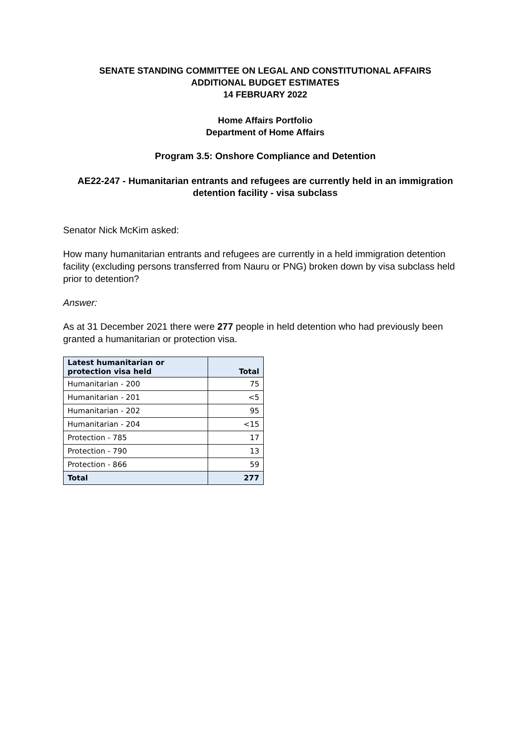SENATE STANDING COMMITTEE ON LEGAL AND CONSTITUTIONAL AFFAIRS
ADDITIONAL BUDGET ESTIMATES
14 FEBRUARY 2022
Home Affairs Portfolio
Department of Home Affairs
Program 3.5: Onshore Compliance and Detention
AE22-247 - Humanitarian entrants and refugees are currently held in an immigration detention facility - visa subclass
Senator Nick McKim asked:
How many humanitarian entrants and refugees are currently in a held immigration detention facility (excluding persons transferred from Nauru or PNG) broken down by visa subclass held prior to detention?
Answer:
As at 31 December 2021 there were 277 people in held detention who had previously been granted a humanitarian or protection visa.
| Latest humanitarian or protection visa held | Total |
| --- | --- |
| Humanitarian - 200 | 75 |
| Humanitarian - 201 | <5 |
| Humanitarian - 202 | 95 |
| Humanitarian - 204 | <15 |
| Protection - 785 | 17 |
| Protection - 790 | 13 |
| Protection - 866 | 59 |
| Total | 277 |